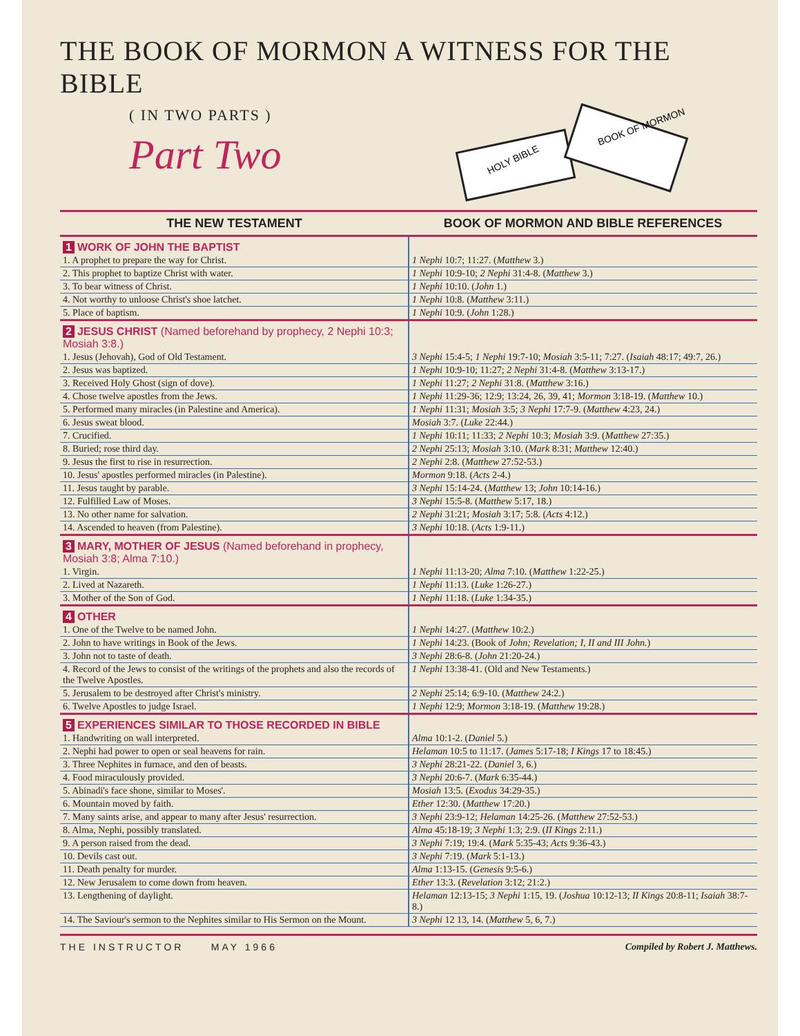THE BOOK OF MORMON A WITNESS FOR THE BIBLE
( IN TWO PARTS )
Part Two
HOLY BIBLE
BOOK OF MORMON
| THE NEW TESTAMENT | BOOK OF MORMON AND BIBLE REFERENCES |
| --- | --- |
| 1 WORK OF JOHN THE BAPTIST | |
| 1. A prophet to prepare the way for Christ. | 1 Nephi 10:7; 11:27. ( Matthew 3.) |
| 2. This prophet to baptize Christ with water. | 1 Nephi 10:9-10; 2 Nephi 31:4-8. ( Matthew 3.) |
| 3. To bear witness of Christ. | 1 Nephi 10:10. ( John 1.) |
| 4. Not worthy to unloose Christ's shoe latchet. | 1 Nephi 10:8. ( Matthew 3:11.) |
| 5. Place of baptism. | 1 Nephi 10:9. ( John 1:28.) |
| 2 JESUS CHRIST (Named beforehand by prophecy, 2 Nephi 10:3; Mosiah 3:8.) | |
| 1. Jesus (Jehovah), God of Old Testament. | 3 Nephi 15:4-5; 1 Nephi 19:7-10; Mosiah 3:5-11; 7:27. ( Isaiah 48:17; 49:7, 26.) |
| 2. Jesus was baptized. | 1 Nephi 10:9-10; 11:27; 2 Nephi 31:4-8. ( Matthew 3:13-17.) |
| 3. Received Holy Ghost (sign of dove). | 1 Nephi 11:27; 2 Nephi 31:8. ( Matthew 3:16.) |
| 4. Chose twelve apostles from the Jews. | 1 Nephi 11:29-36; 12:9; 13:24, 26, 39, 41; Mormon 3:18-19. ( Matthew 10.) |
| 5. Performed many miracles (in Palestine and America). | 1 Nephi 11:31; Mosiah 3:5; 3 Nephi 17:7-9. ( Matthew 4:23, 24.) |
| 6. Jesus sweat blood. | Mosiah 3:7. ( Luke 22:44.) |
| 7. Crucified. | 1 Nephi 10:11; 11:33; 2 Nephi 10:3; Mosiah 3:9. ( Matthew 27:35.) |
| 8. Buried; rose third day. | 2 Nephi 25:13; Mosiah 3:10. ( Mark 8:31; Matthew 12:40.) |
| 9. Jesus the first to rise in resurrection. | 2 Nephi 2:8. ( Matthew 27:52-53.) |
| 10. Jesus' apostles performed miracles (in Palestine). | Mormon 9:18. ( Acts 2-4.) |
| 11. Jesus taught by parable. | 3 Nephi 15:14-24. ( Matthew 13; John 10:14-16.) |
| 12. Fulfilled Law of Moses. | 3 Nephi 15:5-8. ( Matthew 5:17, 18.) |
| 13. No other name for salvation. | 2 Nephi 31:21; Mosiah 3:17; 5:8. ( Acts 4:12.) |
| 14. Ascended to heaven (from Palestine). | 3 Nephi 10:18. ( Acts 1:9-11.) |
| 3 MARY, MOTHER OF JESUS (Named beforehand in prophecy, Mosiah 3:8; Alma 7:10.) | |
| 1. Virgin. | 1 Nephi 11:13-20; Alma 7:10. ( Matthew 1:22-25.) |
| 2. Lived at Nazareth. | 1 Nephi 11:13. ( Luke 1:26-27.) |
| 3. Mother of the Son of God. | 1 Nephi 11:18. ( Luke 1:34-35.) |
| 4 OTHER | |
| 1. One of the Twelve to be named John. | 1 Nephi 14:27. ( Matthew 10:2.) |
| 2. John to have writings in Book of the Jews. | 1 Nephi 14:23. (Book of John; Revelation; I, II and III John. ) |
| 3. John not to taste of death. | 3 Nephi 28:6-8. ( John 21:20-24.) |
| 4. Record of the Jews to consist of the writings of the prophets and also the records of the Twelve Apostles. | 1 Nephi 13:38-41. (Old and New Testaments.) |
| 5. Jerusalem to be destroyed after Christ's ministry. | 2 Nephi 25:14; 6:9-10. ( Matthew 24:2.) |
| 6. Twelve Apostles to judge Israel. | 1 Nephi 12:9; Mormon 3:18-19. ( Matthew 19:28.) |
| 5 EXPERIENCES SIMILAR TO THOSE RECORDED IN BIBLE | |
| 1. Handwriting on wall interpreted. | Alma 10:1-2. ( Daniel 5.) |
| 2. Nephi had power to open or seal heavens for rain. | Helaman 10:5 to 11:17. ( James 5:17-18; I Kings 17 to 18:45.) |
| 3. Three Nephites in furnace, and den of beasts. | 3 Nephi 28:21-22. ( Daniel 3, 6.) |
| 4. Food miraculously provided. | 3 Nephi 20:6-7. ( Mark 6:35-44.) |
| 5. Abinadi's face shone, similar to Moses'. | Mosiah 13:5. ( Exodus 34:29-35.) |
| 6. Mountain moved by faith. | Ether 12:30. ( Matthew 17:20.) |
| 7. Many saints arise, and appear to many after Jesus' resurrection. | 3 Nephi 23:9-12; Helaman 14:25-26. ( Matthew 27:52-53.) |
| 8. Alma, Nephi, possibly translated. | Alma 45:18-19; 3 Nephi 1:3; 2:9. ( II Kings 2:11.) |
| 9. A person raised from the dead. | 3 Nephi 7:19; 19:4. ( Mark 5:35-43; Acts 9:36-43.) |
| 10. Devils cast out. | 3 Nephi 7:19. ( Mark 5:1-13.) |
| 11. Death penalty for murder. | Alma 1:13-15. ( Genesis 9:5-6.) |
| 12. New Jerusalem to come down from heaven. | Ether 13:3. ( Revelation 3:12; 21:2.) |
| 13. Lengthening of daylight. | Helaman 12:13-15; 3 Nephi 1:15, 19. ( Joshua 10:12-13; II Kings 20:8-11; Isaiah 38:7-8.) |
| 14. The Saviour's sermon to the Nephites similar to His Sermon on the Mount. | 3 Nephi 12 13, 14. ( Matthew 5, 6, 7.) |
THE INSTRUCTOR MAY 1966 Compiled by Robert J. Matthews.